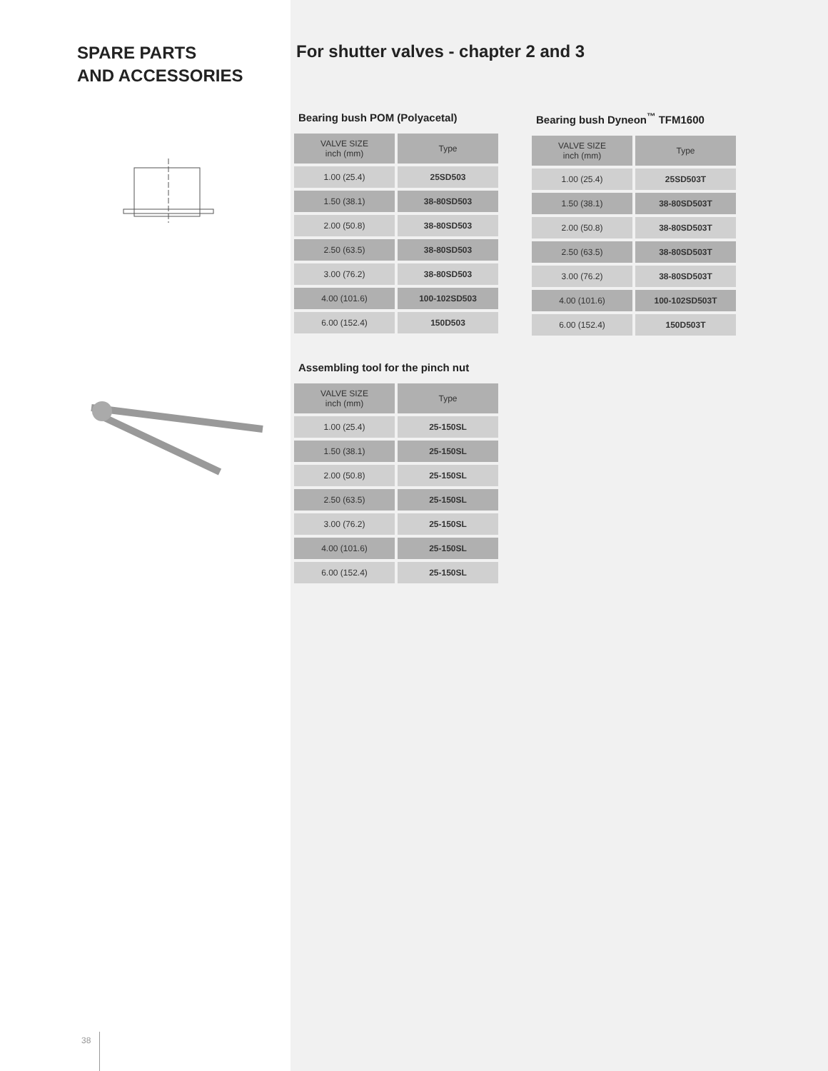SPARE PARTS
AND ACCESSORIES
For shutter valves - chapter 2 and 3
Bearing bush POM (Polyacetal)
| VALVE SIZE inch (mm) | Type |
| --- | --- |
| 1.00 (25.4) | 25SD503 |
| 1.50 (38.1) | 38-80SD503 |
| 2.00 (50.8) | 38-80SD503 |
| 2.50 (63.5) | 38-80SD503 |
| 3.00 (76.2) | 38-80SD503 |
| 4.00 (101.6) | 100-102SD503 |
| 6.00 (152.4) | 150D503 |
Bearing bush Dyneon<sup>™</sup> TFM1600
| VALVE SIZE inch (mm) | Type |
| --- | --- |
| 1.00 (25.4) | 25SD503T |
| 1.50 (38.1) | 38-80SD503T |
| 2.00 (50.8) | 38-80SD503T |
| 2.50 (63.5) | 38-80SD503T |
| 3.00 (76.2) | 38-80SD503T |
| 4.00 (101.6) | 100-102SD503T |
| 6.00 (152.4) | 150D503T |
Assembling tool for the pinch nut
| VALVE SIZE inch (mm) | Type |
| --- | --- |
| 1.00 (25.4) | 25-150SL |
| 1.50 (38.1) | 25-150SL |
| 2.00 (50.8) | 25-150SL |
| 2.50 (63.5) | 25-150SL |
| 3.00 (76.2) | 25-150SL |
| 4.00 (101.6) | 25-150SL |
| 6.00 (152.4) | 25-150SL |
38